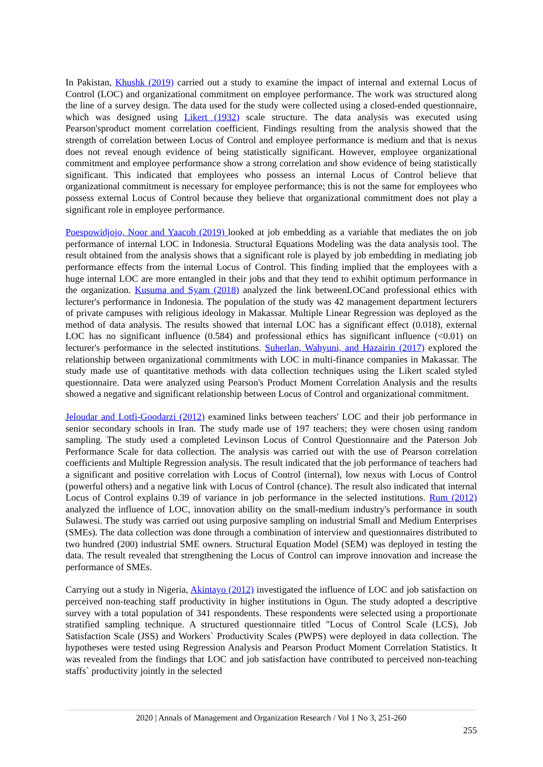In Pakistan, Khushk (2019) carried out a study to examine the impact of internal and external Locus of Control (LOC) and organizational commitment on employee performance. The work was structured along the line of a survey design. The data used for the study were collected using a closed-ended questionnaire, which was designed using Likert (1932) scale structure. The data analysis was executed using Pearson'sproduct moment correlation coefficient. Findings resulting from the analysis showed that the strength of correlation between Locus of Control and employee performance is medium and that is nexus does not reveal enough evidence of being statistically significant. However, employee organizational commitment and employee performance show a strong correlation and show evidence of being statistically significant. This indicated that employees who possess an internal Locus of Control believe that organizational commitment is necessary for employee performance; this is not the same for employees who possess external Locus of Control because they believe that organizational commitment does not play a significant role in employee performance.
Poespowidjojo, Noor and Yaacob (2019) looked at job embedding as a variable that mediates the on job performance of internal LOC in Indonesia. Structural Equations Modeling was the data analysis tool. The result obtained from the analysis shows that a significant role is played by job embedding in mediating job performance effects from the internal Locus of Control. This finding implied that the employees with a huge internal LOC are more entangled in their jobs and that they tend to exhibit optimum performance in the organization. Kusuma and Syam (2018) analyzed the link betweenLOCand professional ethics with lecturer's performance in Indonesia. The population of the study was 42 management department lecturers of private campuses with religious ideology in Makassar. Multiple Linear Regression was deployed as the method of data analysis. The results showed that internal LOC has a significant effect (0.018), external LOC has no significant influence (0.584) and professional ethics has significant influence (<0.01) on lecturer's performance in the selected institutions. Suherlan, Wahyuni, and Hazairin (2017) explored the relationship between organizational commitments with LOC in multi-finance companies in Makassar. The study made use of quantitative methods with data collection techniques using the Likert scaled styled questionnaire. Data were analyzed using Pearson's Product Moment Correlation Analysis and the results showed a negative and significant relationship between Locus of Control and organizational commitment.
Jeloudar and Lotfi-Goodarzi (2012) examined links between teachers' LOC and their job performance in senior secondary schools in Iran. The study made use of 197 teachers; they were chosen using random sampling. The study used a completed Levinson Locus of Control Questionnaire and the Paterson Job Performance Scale for data collection. The analysis was carried out with the use of Pearson correlation coefficients and Multiple Regression analysis. The result indicated that the job performance of teachers had a significant and positive correlation with Locus of Control (internal), low nexus with Locus of Control (powerful others) and a negative link with Locus of Control (chance). The result also indicated that internal Locus of Control explains 0.39 of variance in job performance in the selected institutions. Rum (2012) analyzed the influence of LOC, innovation ability on the small-medium industry's performance in south Sulawesi. The study was carried out using purposive sampling on industrial Small and Medium Enterprises (SMEs). The data collection was done through a combination of interview and questionnaires distributed to two hundred (200) industrial SME owners. Structural Equation Model (SEM) was deployed in testing the data. The result revealed that strengthening the Locus of Control can improve innovation and increase the performance of SMEs.
Carrying out a study in Nigeria, Akintayo (2012) investigated the influence of LOC and job satisfaction on perceived non-teaching staff productivity in higher institutions in Ogun. The study adopted a descriptive survey with a total population of 341 respondents. These respondents were selected using a proportionate stratified sampling technique. A structured questionnaire titled "Locus of Control Scale (LCS), Job Satisfaction Scale (JSS) and Workers` Productivity Scales (PWPS) were deployed in data collection. The hypotheses were tested using Regression Analysis and Pearson Product Moment Correlation Statistics. It was revealed from the findings that LOC and job satisfaction have contributed to perceived non-teaching staffs` productivity jointly in the selected
2020 | Annals of Management and Organization Research / Vol 1 No 3, 251-260
255